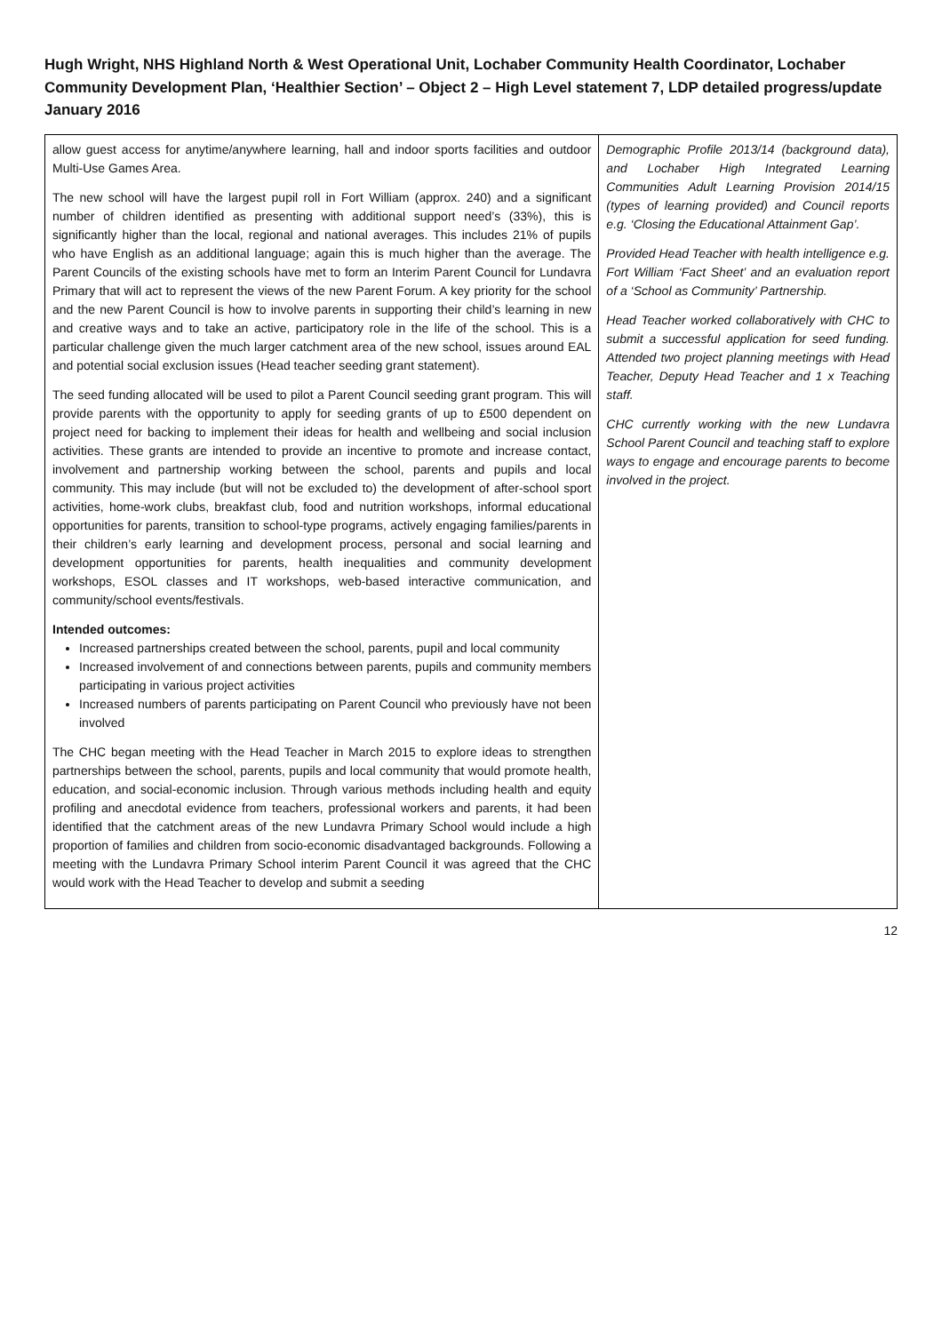Hugh Wright, NHS Highland North & West Operational Unit, Lochaber Community Health Coordinator, Lochaber Community Development Plan, ‘Healthier Section’ – Object 2 – High Level statement 7, LDP detailed progress/update January 2016
| allow guest access for anytime/anywhere learning, hall and indoor sports facilities and outdoor Multi-Use Games Area. The new school will have the largest pupil roll in Fort William (approx. 240) and a significant number of children identified as presenting with additional support need’s (33%), this is significantly higher than the local, regional and national averages. This includes 21% of pupils who have English as an additional language; again this is much higher than the average. The Parent Councils of the existing schools have met to form an Interim Parent Council for Lundavra Primary that will act to represent the views of the new Parent Forum. A key priority for the school and the new Parent Council is how to involve parents in supporting their child’s learning in new and creative ways and to take an active, participatory role in the life of the school. This is a particular challenge given the much larger catchment area of the new school, issues around EAL and potential social exclusion issues (Head teacher seeding grant statement). The seed funding allocated will be used to pilot a Parent Council seeding grant program. This will provide parents with the opportunity to apply for seeding grants of up to £500 dependent on project need for backing to implement their ideas for health and wellbeing and social inclusion activities. These grants are intended to provide an incentive to promote and increase contact, involvement and partnership working between the school, parents and pupils and local community. This may include (but will not be excluded to) the development of after-school sport activities, home-work clubs, breakfast club, food and nutrition workshops, informal educational opportunities for parents, transition to school-type programs, actively engaging families/parents in their children’s early learning and development process, personal and social learning and development opportunities for parents, health inequalities and community development workshops, ESOL classes and IT workshops, web-based interactive communication, and community/school events/festivals. Intended outcomes: Increased partnerships created between the school, parents, pupil and local community Increased involvement of and connections between parents, pupils and community members participating in various project activities Increased numbers of parents participating on Parent Council who previously have not been involved The CHC began meeting with the Head Teacher in March 2015 to explore ideas to strengthen partnerships between the school, parents, pupils and local community that would promote health, education, and social-economic inclusion. Through various methods including health and equity profiling and anecdotal evidence from teachers, professional workers and parents, it had been identified that the catchment areas of the new Lundavra Primary School would include a high proportion of families and children from socio-economic disadvantaged backgrounds. Following a meeting with the Lundavra Primary School interim Parent Council it was agreed that the CHC would work with the Head Teacher to develop and submit a seeding | Demographic Profile 2013/14 (background data), and Lochaber High Integrated Learning Communities Adult Learning Provision 2014/15 (types of learning provided) and Council reports e.g. ‘Closing the Educational Attainment Gap’. Provided Head Teacher with health intelligence e.g. Fort William ‘Fact Sheet’ and an evaluation report of a ‘School as Community’ Partnership. Head Teacher worked collaboratively with CHC to submit a successful application for seed funding. Attended two project planning meetings with Head Teacher, Deputy Head Teacher and 1 x Teaching staff. CHC currently working with the new Lundavra School Parent Council and teaching staff to explore ways to engage and encourage parents to become involved in the project. |
12